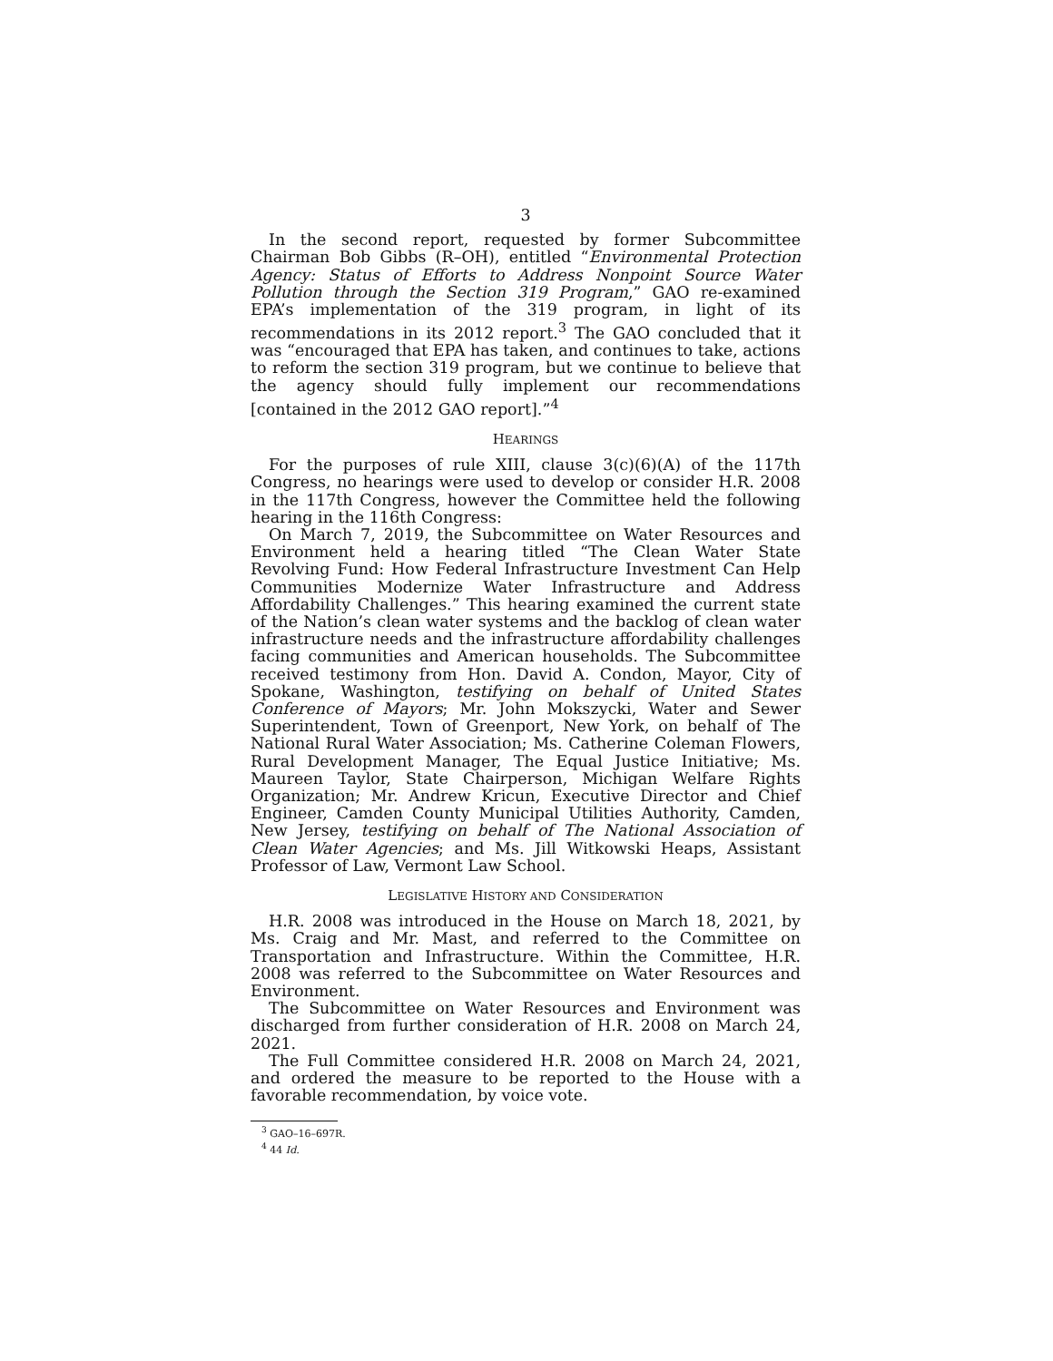3
In the second report, requested by former Subcommittee Chairman Bob Gibbs (R–OH), entitled “Environmental Protection Agency: Status of Efforts to Address Nonpoint Source Water Pollution through the Section 319 Program,” GAO re-examined EPA’s implementation of the 319 program, in light of its recommendations in its 2012 report.<sup>3</sup> The GAO concluded that it was “encouraged that EPA has taken, and continues to take, actions to reform the section 319 program, but we continue to believe that the agency should fully implement our recommendations [contained in the 2012 GAO report].”<sup>4</sup>
HEARINGS
For the purposes of rule XIII, clause 3(c)(6)(A) of the 117th Congress, no hearings were used to develop or consider H.R. 2008 in the 117th Congress, however the Committee held the following hearing in the 116th Congress:
On March 7, 2019, the Subcommittee on Water Resources and Environment held a hearing titled “The Clean Water State Revolving Fund: How Federal Infrastructure Investment Can Help Communities Modernize Water Infrastructure and Address Affordability Challenges.” This hearing examined the current state of the Nation’s clean water systems and the backlog of clean water infrastructure needs and the infrastructure affordability challenges facing communities and American households. The Subcommittee received testimony from Hon. David A. Condon, Mayor, City of Spokane, Washington, testifying on behalf of United States Conference of Mayors; Mr. John Mokszycki, Water and Sewer Superintendent, Town of Greenport, New York, on behalf of The National Rural Water Association; Ms. Catherine Coleman Flowers, Rural Development Manager, The Equal Justice Initiative; Ms. Maureen Taylor, State Chairperson, Michigan Welfare Rights Organization; Mr. Andrew Kricun, Executive Director and Chief Engineer, Camden County Municipal Utilities Authority, Camden, New Jersey, testifying on behalf of The National Association of Clean Water Agencies; and Ms. Jill Witkowski Heaps, Assistant Professor of Law, Vermont Law School.
LEGISLATIVE HISTORY AND CONSIDERATION
H.R. 2008 was introduced in the House on March 18, 2021, by Ms. Craig and Mr. Mast, and referred to the Committee on Transportation and Infrastructure. Within the Committee, H.R. 2008 was referred to the Subcommittee on Water Resources and Environment.
The Subcommittee on Water Resources and Environment was discharged from further consideration of H.R. 2008 on March 24, 2021.
The Full Committee considered H.R. 2008 on March 24, 2021, and ordered the measure to be reported to the House with a favorable recommendation, by voice vote.
<sup>3</sup> GAO–16–697R.
<sup>4</sup> 44 Id.